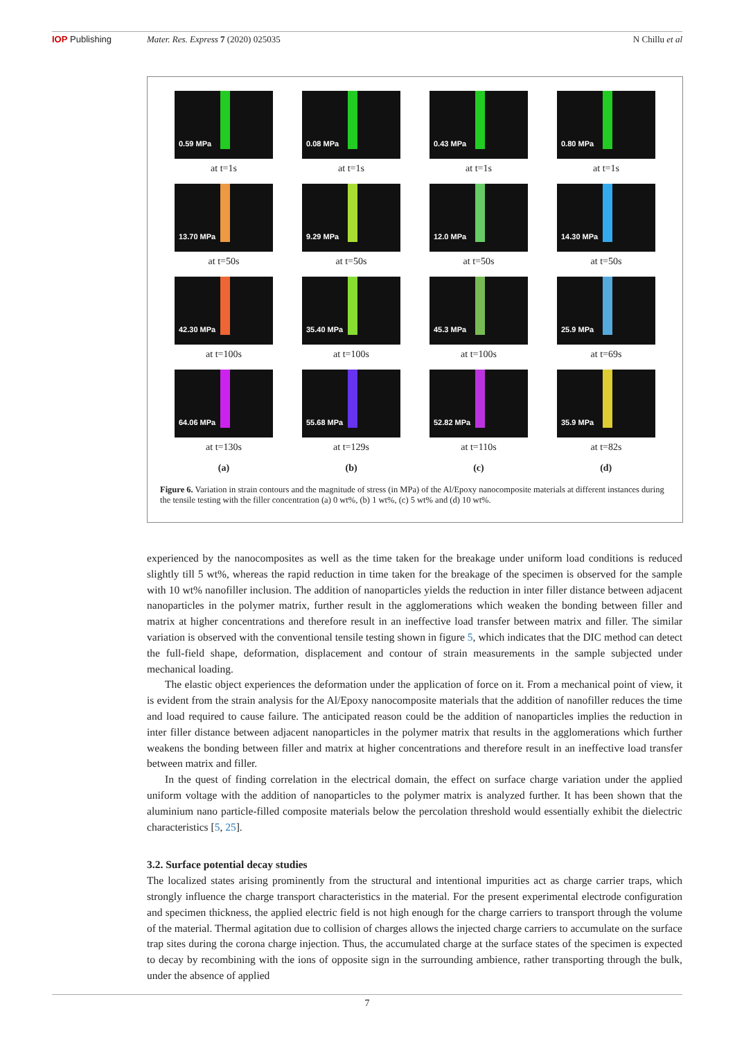IOP Publishing Mater. Res. Express 7 (2020) 025035
N Chillu et al
0.59 MPa
at t=1s
0.08 MPa
at t=1s
0.43 MPa
at t=1s
0.80 MPa
at t=1s
13.70 MPa
at t=50s
9.29 MPa
at t=50s
12.0 MPa
at t=50s
14.30 MPa
at t=50s
42.30 MPa
at t=100s
35.40 MPa
at t=100s
45.3 MPa
at t=100s
25.9 MPa
at t=69s
64.06 MPa
at t=130s
55.68 MPa
at t=129s
52.82 MPa
at t=110s
35.9 MPa
at t=82s
(a) (b) (c) (d)
Figure 6. Variation in strain contours and the magnitude of stress (in MPa) of the Al/Epoxy nanocomposite materials at different instances during the tensile testing with the filler concentration (a) 0 wt%, (b) 1 wt%, (c) 5 wt% and (d) 10 wt%.
experienced by the nanocomposites as well as the time taken for the breakage under uniform load conditions is reduced slightly till 5 wt%, whereas the rapid reduction in time taken for the breakage of the specimen is observed for the sample with 10 wt% nanofiller inclusion. The addition of nanoparticles yields the reduction in inter filler distance between adjacent nanoparticles in the polymer matrix, further result in the agglomerations which weaken the bonding between filler and matrix at higher concentrations and therefore result in an ineffective load transfer between matrix and filler. The similar variation is observed with the conventional tensile testing shown in figure 5, which indicates that the DIC method can detect the full-field shape, deformation, displacement and contour of strain measurements in the sample subjected under mechanical loading.
The elastic object experiences the deformation under the application of force on it. From a mechanical point of view, it is evident from the strain analysis for the Al/Epoxy nanocomposite materials that the addition of nanofiller reduces the time and load required to cause failure. The anticipated reason could be the addition of nanoparticles implies the reduction in inter filler distance between adjacent nanoparticles in the polymer matrix that results in the agglomerations which further weakens the bonding between filler and matrix at higher concentrations and therefore result in an ineffective load transfer between matrix and filler.
In the quest of finding correlation in the electrical domain, the effect on surface charge variation under the applied uniform voltage with the addition of nanoparticles to the polymer matrix is analyzed further. It has been shown that the aluminium nano particle-filled composite materials below the percolation threshold would essentially exhibit the dielectric characteristics [5, 25].
3.2. Surface potential decay studies
The localized states arising prominently from the structural and intentional impurities act as charge carrier traps, which strongly influence the charge transport characteristics in the material. For the present experimental electrode configuration and specimen thickness, the applied electric field is not high enough for the charge carriers to transport through the volume of the material. Thermal agitation due to collision of charges allows the injected charge carriers to accumulate on the surface trap sites during the corona charge injection. Thus, the accumulated charge at the surface states of the specimen is expected to decay by recombining with the ions of opposite sign in the surrounding ambience, rather transporting through the bulk, under the absence of applied
7